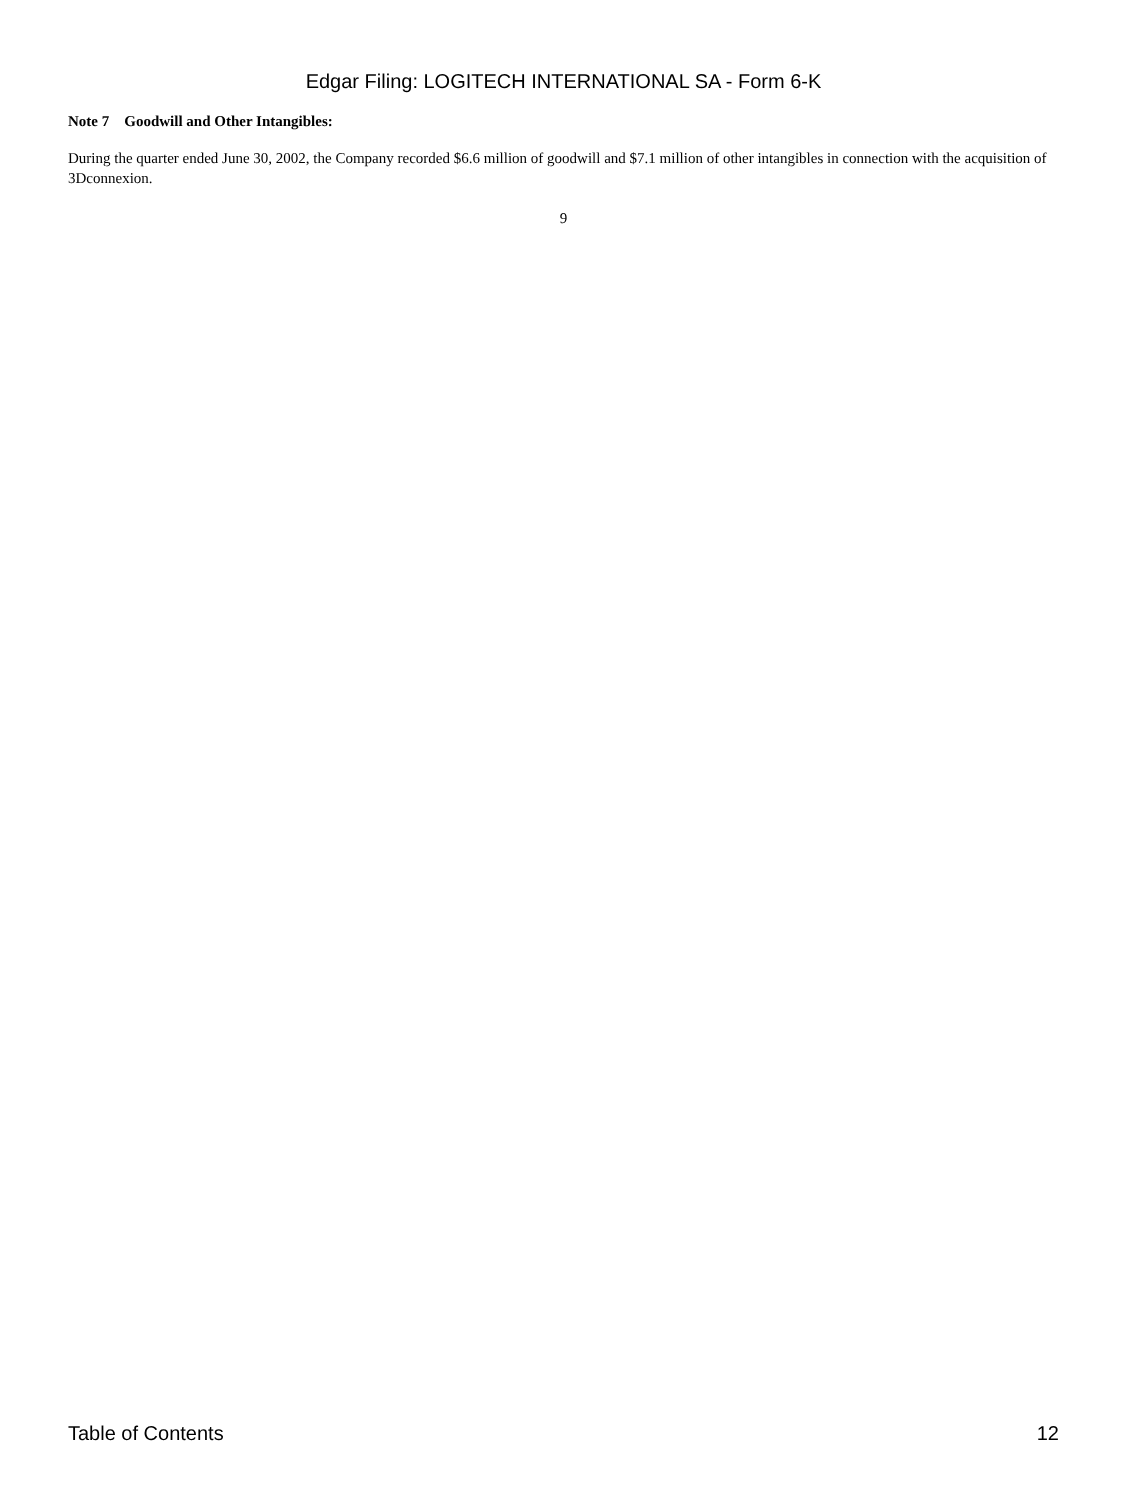Edgar Filing: LOGITECH INTERNATIONAL SA - Form 6-K
Note 7 Goodwill and Other Intangibles:
During the quarter ended June 30, 2002, the Company recorded $6.6 million of goodwill and $7.1 million of other intangibles in connection with the acquisition of 3Dconnexion.
9
Table of Contents 12